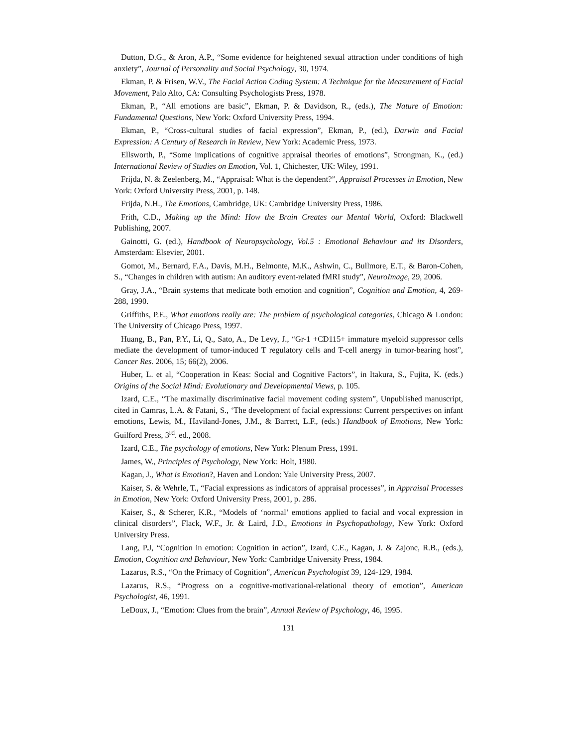Dutton, D.G., & Aron, A.P., “Some evidence for heightened sexual attraction under conditions of high anxiety”, Journal of Personality and Social Psychology, 30, 1974.
Ekman, P. & Frisen, W.V., The Facial Action Coding System: A Technique for the Measurement of Facial Movement, Palo Alto, CA: Consulting Psychologists Press, 1978.
Ekman, P., “All emotions are basic”, Ekman, P. & Davidson, R., (eds.), The Nature of Emotion: Fundamental Questions, New York: Oxford University Press, 1994.
Ekman, P., “Cross-cultural studies of facial expression”, Ekman, P., (ed.), Darwin and Facial Expression: A Century of Research in Review, New York: Academic Press, 1973.
Ellsworth, P., “Some implications of cognitive appraisal theories of emotions”, Strongman, K., (ed.) International Review of Studies on Emotion, Vol. 1, Chichester, UK: Wiley, 1991.
Frijda, N. & Zeelenberg, M., “Appraisal: What is the dependent?”, Appraisal Processes in Emotion, New York: Oxford University Press, 2001, p. 148.
Frijda, N.H., The Emotions, Cambridge, UK: Cambridge University Press, 1986.
Frith, C.D., Making up the Mind: How the Brain Creates our Mental World, Oxford: Blackwell Publishing, 2007.
Gainotti, G. (ed.), Handbook of Neuropsychology, Vol.5 : Emotional Behaviour and its Disorders, Amsterdam: Elsevier, 2001.
Gomot, M., Bernard, F.A., Davis, M.H., Belmonte, M.K., Ashwin, C., Bullmore, E.T., & Baron-Cohen, S., “Changes in children with autism: An auditory event-related fMRI study”, NeuroImage, 29, 2006.
Gray, J.A., “Brain systems that medicate both emotion and cognition”, Cognition and Emotion, 4, 269-288, 1990.
Griffiths, P.E., What emotions really are: The problem of psychological categories, Chicago & London: The University of Chicago Press, 1997.
Huang, B., Pan, P.Y., Li, Q., Sato, A., De Levy, J., “Gr-1 +CD115+ immature myeloid suppressor cells mediate the development of tumor-induced T regulatory cells and T-cell anergy in tumor-bearing host”, Cancer Res. 2006, 15; 66(2), 2006.
Huber, L. et al, “Cooperation in Keas: Social and Cognitive Factors”, in Itakura, S., Fujita, K. (eds.) Origins of the Social Mind: Evolutionary and Developmental Views, p. 105.
Izard, C.E., “The maximally discriminative facial movement coding system”, Unpublished manuscript, cited in Camras, L.A. & Fatani, S., ‘The development of facial expressions: Current perspectives on infant emotions, Lewis, M., Haviland-Jones, J.M., & Barrett, L.F., (eds.) Handbook of Emotions, New York: Guilford Press, 3<sup>rd</sup>. ed., 2008.
Izard, C.E., The psychology of emotions, New York: Plenum Press, 1991.
James, W., Principles of Psychology, New York: Holt, 1980.
Kagan, J., What is Emotion?, Haven and London: Yale University Press, 2007.
Kaiser, S. & Wehrle, T., “Facial expressions as indicators of appraisal processes”, in Appraisal Processes in Emotion, New York: Oxford University Press, 2001, p. 286.
Kaiser, S., & Scherer, K.R., “Models of ‘normal’ emotions applied to facial and vocal expression in clinical disorders”, Flack, W.F., Jr. & Laird, J.D., Emotions in Psychopathology, New York: Oxford University Press.
Lang, P.J, “Cognition in emotion: Cognition in action”, Izard, C.E., Kagan, J. & Zajonc, R.B., (eds.), Emotion, Cognition and Behaviour, New York: Cambridge University Press, 1984.
Lazarus, R.S., “On the Primacy of Cognition”, American Psychologist 39, 124-129, 1984.
Lazarus, R.S., “Progress on a cognitive-motivational-relational theory of emotion”, American Psychologist, 46, 1991.
LeDoux, J., “Emotion: Clues from the brain”, Annual Review of Psychology, 46, 1995.
131